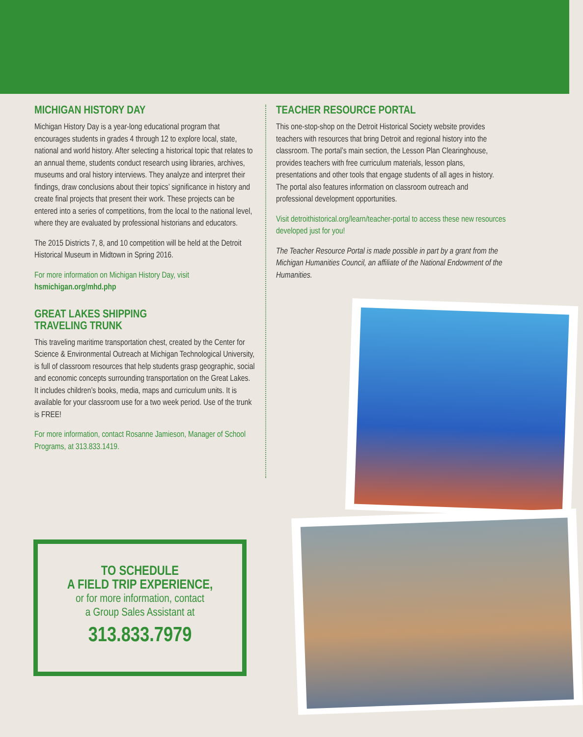MICHIGAN HISTORY DAY
Michigan History Day is a year-long educational program that encourages students in grades 4 through 12 to explore local, state, national and world history. After selecting a historical topic that relates to an annual theme, students conduct research using libraries, archives, museums and oral history interviews. They analyze and interpret their findings, draw conclusions about their topics’ significance in history and create final projects that present their work. These projects can be entered into a series of competitions, from the local to the national level, where they are evaluated by professional historians and educators.
The 2015 Districts 7, 8, and 10 competition will be held at the Detroit Historical Museum in Midtown in Spring 2016.
For more information on Michigan History Day, visit
hsmichigan.org/mhd.php
GREAT LAKES SHIPPING
TRAVELING TRUNK
This traveling maritime transportation chest, created by the Center for Science & Environmental Outreach at Michigan Technological University, is full of classroom resources that help students grasp geographic, social and economic concepts surrounding transportation on the Great Lakes. It includes children’s books, media, maps and curriculum units. It is available for your classroom use for a two week period. Use of the trunk is FREE!
For more information, contact Rosanne Jamieson, Manager of School Programs, at 313.833.1419.
TEACHER RESOURCE PORTAL
This one-stop-shop on the Detroit Historical Society website provides teachers with resources that bring Detroit and regional history into the classroom. The portal’s main section, the Lesson Plan Clearinghouse, provides teachers with free curriculum materials, lesson plans, presentations and other tools that engage students of all ages in history. The portal also features information on classroom outreach and professional development opportunities.
Visit detroithistorical.org/learn/teacher-portal to access these new resources developed just for you!
The Teacher Resource Portal is made possible in part by a grant from the Michigan Humanities Council, an affiliate of the National Endowment of the Humanities.
TO SCHEDULE
A FIELD TRIP EXPERIENCE,
or for more information, contact
a Group Sales Assistant at
313.833.7979